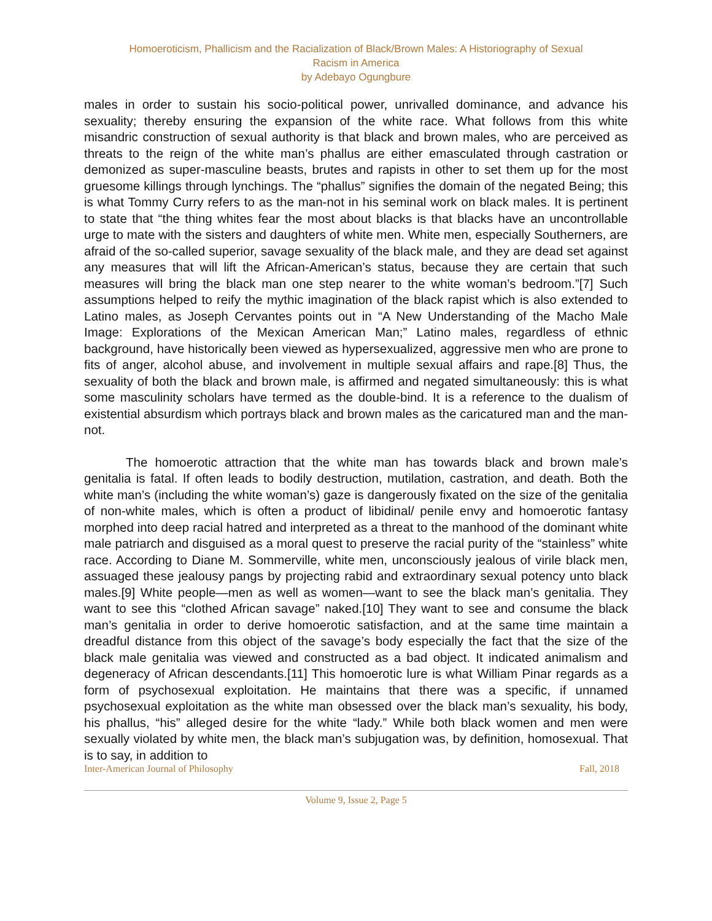Homoeroticism, Phallicism and the Racialization of Black/Brown Males: A Historiography of Sexual
Racism in America
by Adebayo Ogungbure
males in order to sustain his socio-political power, unrivalled dominance, and advance his sexuality; thereby ensuring the expansion of the white race. What follows from this white misandric construction of sexual authority is that black and brown males, who are perceived as threats to the reign of the white man’s phallus are either emasculated through castration or demonized as super-masculine beasts, brutes and rapists in other to set them up for the most gruesome killings through lynchings. The “phallus” signifies the domain of the negated Being; this is what Tommy Curry refers to as the man-not in his seminal work on black males. It is pertinent to state that “the thing whites fear the most about blacks is that blacks have an uncontrollable urge to mate with the sisters and daughters of white men. White men, especially Southerners, are afraid of the so-called superior, savage sexuality of the black male, and they are dead set against any measures that will lift the African-American’s status, because they are certain that such measures will bring the black man one step nearer to the white woman’s bedroom.”[7] Such assumptions helped to reify the mythic imagination of the black rapist which is also extended to Latino males, as Joseph Cervantes points out in “A New Understanding of the Macho Male Image: Explorations of the Mexican American Man;” Latino males, regardless of ethnic background, have historically been viewed as hypersexualized, aggressive men who are prone to fits of anger, alcohol abuse, and involvement in multiple sexual affairs and rape.[8] Thus, the sexuality of both the black and brown male, is affirmed and negated simultaneously: this is what some masculinity scholars have termed as the double-bind. It is a reference to the dualism of existential absurdism which portrays black and brown males as the caricatured man and the man-not.
The homoerotic attraction that the white man has towards black and brown male’s genitalia is fatal. If often leads to bodily destruction, mutilation, castration, and death. Both the white man’s (including the white woman’s) gaze is dangerously fixated on the size of the genitalia of non-white males, which is often a product of libidinal/ penile envy and homoerotic fantasy morphed into deep racial hatred and interpreted as a threat to the manhood of the dominant white male patriarch and disguised as a moral quest to preserve the racial purity of the “stainless” white race. According to Diane M. Sommerville, white men, unconsciously jealous of virile black men, assuaged these jealousy pangs by projecting rabid and extraordinary sexual potency unto black males.[9] White people—men as well as women—want to see the black man’s genitalia. They want to see this “clothed African savage” naked.[10] They want to see and consume the black man’s genitalia in order to derive homoerotic satisfaction, and at the same time maintain a dreadful distance from this object of the savage’s body especially the fact that the size of the black male genitalia was viewed and constructed as a bad object. It indicated animalism and degeneracy of African descendants.[11] This homoerotic lure is what William Pinar regards as a form of psychosexual exploitation. He maintains that there was a specific, if unnamed psychosexual exploitation as the white man obsessed over the black man’s sexuality, his body, his phallus, “his” alleged desire for the white “lady.” While both black women and men were sexually violated by white men, the black man’s subjugation was, by definition, homosexual. That is to say, in addition to
Inter-American Journal of Philosophy Fall, 2018
Volume 9, Issue 2, Page 5